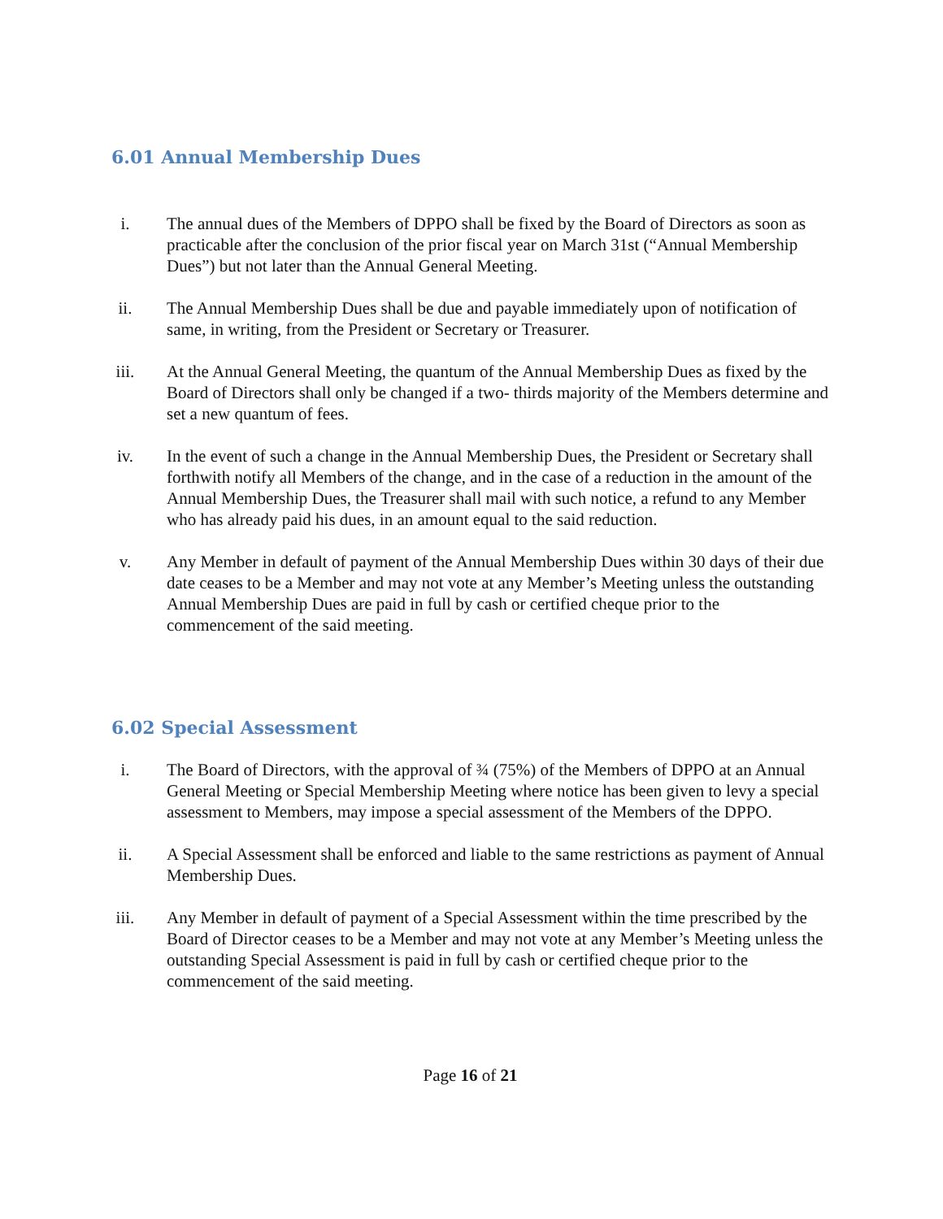6.01 Annual Membership Dues
i. The annual dues of the Members of DPPO shall be fixed by the Board of Directors as soon as practicable after the conclusion of the prior fiscal year on March 31st (“Annual Membership Dues”) but not later than the Annual General Meeting.
ii. The Annual Membership Dues shall be due and payable immediately upon of notification of same, in writing, from the President or Secretary or Treasurer.
iii. At the Annual General Meeting, the quantum of the Annual Membership Dues as fixed by the Board of Directors shall only be changed if a two- thirds majority of the Members determine and set a new quantum of fees.
iv. In the event of such a change in the Annual Membership Dues, the President or Secretary shall forthwith notify all Members of the change, and in the case of a reduction in the amount of the Annual Membership Dues, the Treasurer shall mail with such notice, a refund to any Member who has already paid his dues, in an amount equal to the said reduction.
v. Any Member in default of payment of the Annual Membership Dues within 30 days of their due date ceases to be a Member and may not vote at any Member’s Meeting unless the outstanding Annual Membership Dues are paid in full by cash or certified cheque prior to the commencement of the said meeting.
6.02 Special Assessment
i. The Board of Directors, with the approval of ¾ (75%) of the Members of DPPO at an Annual General Meeting or Special Membership Meeting where notice has been given to levy a special assessment to Members, may impose a special assessment of the Members of the DPPO.
ii. A Special Assessment shall be enforced and liable to the same restrictions as payment of Annual Membership Dues.
iii. Any Member in default of payment of a Special Assessment within the time prescribed by the Board of Director ceases to be a Member and may not vote at any Member’s Meeting unless the outstanding Special Assessment is paid in full by cash or certified cheque prior to the commencement of the said meeting.
Page 16 of 21